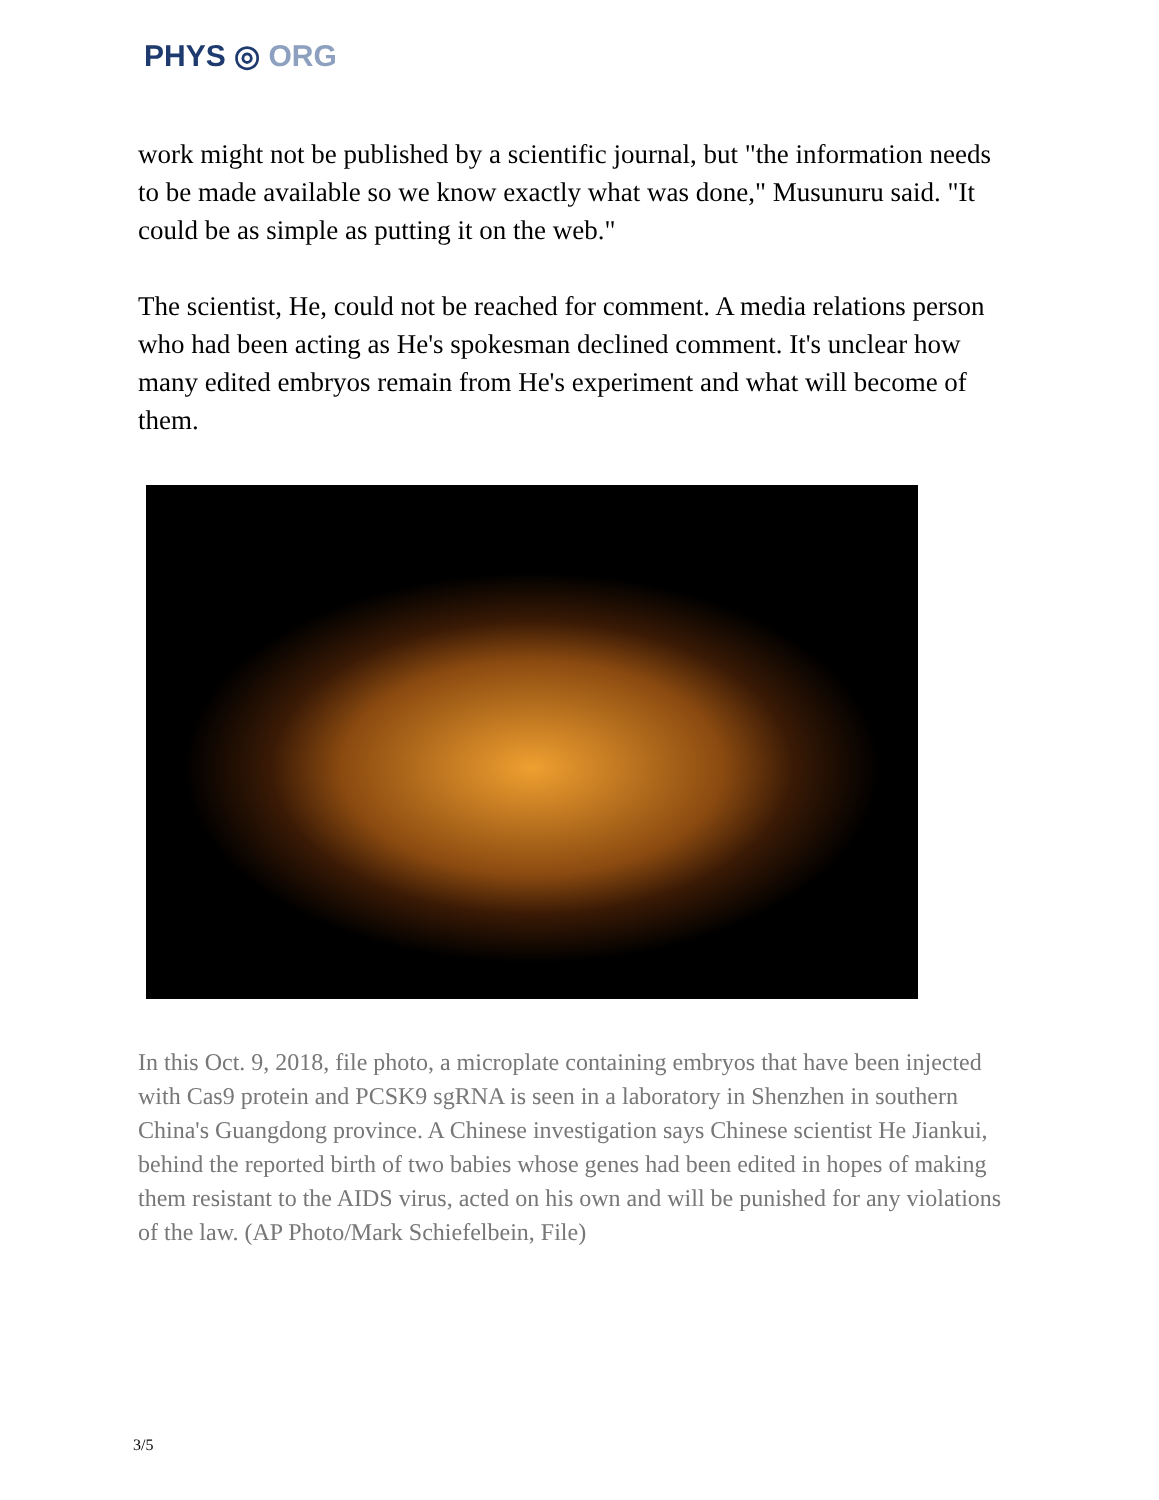PHYS ◎ ORG
work might not be published by a scientific journal, but "the information needs to be made available so we know exactly what was done," Musunuru said. "It could be as simple as putting it on the web."
The scientist, He, could not be reached for comment. A media relations person who had been acting as He's spokesman declined comment. It's unclear how many edited embryos remain from He's experiment and what will become of them.
In this Oct. 9, 2018, file photo, a microplate containing embryos that have been injected with Cas9 protein and PCSK9 sgRNA is seen in a laboratory in Shenzhen in southern China's Guangdong province. A Chinese investigation says Chinese scientist He Jiankui, behind the reported birth of two babies whose genes had been edited in hopes of making them resistant to the AIDS virus, acted on his own and will be punished for any violations of the law. (AP Photo/Mark Schiefelbein, File)
3/5